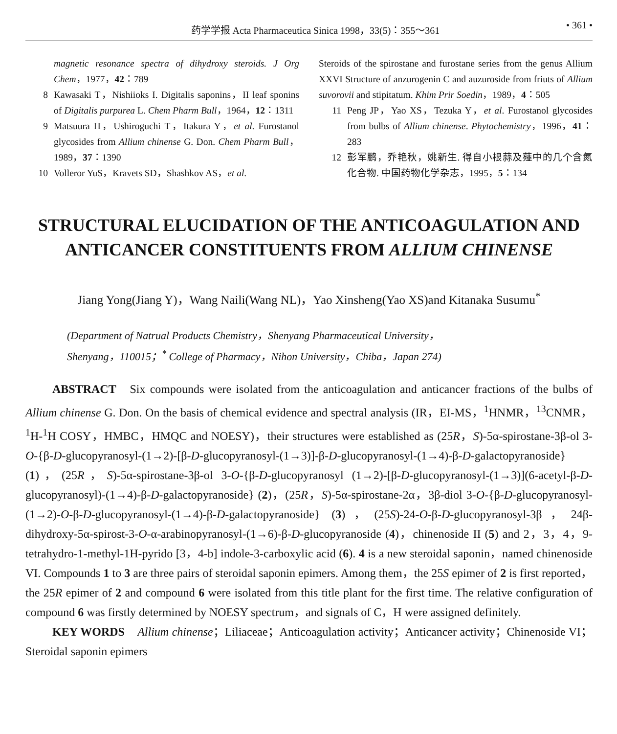药学学报 Acta Pharmaceutica Sinica 1998，33(5)：355～361 • 361 •
magnetic resonance spectra of dihydroxy steroids. J Org Chem，1977，42：789
8 Kawasaki T，Nishiioks I. Digitalis saponins，II leaf sponins of Digitalis purpurea L. Chem Pharm Bull，1964，12：1311
9 Matsuura H，Ushiroguchi T，Itakura Y，et al. Furostanol glycosides from Allium chinense G. Don. Chem Pharm Bull，1989，37：1390
10 Volleror YuS，Kravets SD，Shashkov AS，et al.
Steroids of the spirostane and furostane series from the genus Allium XXVI Structure of anzurogenin C and auzuroside from friuts of Allium suvorovii and stipitatum. Khim Prir Soedin，1989，4：505
11 Peng JP，Yao XS，Tezuka Y，et al. Furostanol glycosides from bulbs of Allium chinense. Phytochemistry，1996，41：283
12 彭军鹏，乔艳秋，姚新生. 得自小根蒜及薤中的几个含氮化合物. 中国药物化学杂志，1995，5：134
STRUCTURAL ELUCIDATION OF THE ANTICOAGULATION AND ANTICANCER CONSTITUENTS FROM ALLIUM CHINENSE
Jiang Yong(Jiang Y)，Wang Naili(Wang NL)，Yao Xinsheng(Yao XS)and Kitanaka Susumu<sup>*</sup>
(Department of Natrual Products Chemistry，Shenyang Pharmaceutical University，
Shenyang，110015；<sup>*</sup> College of Pharmacy，Nihon University，Chiba，Japan 274)
ABSTRACT Six compounds were isolated from the anticoagulation and anticancer fractions of the bulbs of Allium chinense G. Don. On the basis of chemical evidence and spectral analysis (IR，EI-MS，<sup>1</sup>HNMR，<sup>13</sup>CNMR，<sup>1</sup>H-<sup>1</sup>H COSY，HMBC，HMQC and NOESY)，their structures were established as (25R，S)-5α-spirostane-3β-ol 3-O-{β-D-glucopyranosyl-(1→2)-[β-D-glucopyranosyl-(1→3)]-β-D-glucopyranosyl-(1→4)-β-D-galactopyranoside} (1)，(25R，S)-5α-spirostane-3β-ol 3-O-{β-D-glucopyranosyl (1→2)-[β-D-glucopyranosyl-(1→3)](6-acetyl-β-D-glucopyranosyl)-(1→4)-β-D-galactopyranoside} (2)，(25R，S)-5α-spirostane-2α，3β-diol 3-O-{β-D-glucopyranosyl-(1→2)-O-β-D-glucopyranosyl-(1→4)-β-D-galactopyranoside} (3)，(25S)-24-O-β-D-glucopyranosyl-3β，24β-dihydroxy-5α-spirost-3-O-α-arabinopyranosyl-(1→6)-β-D-glucopyranoside (4)，chinenoside II (5) and 2，3，4，9-tetrahydro-1-methyl-1H-pyrido [3，4-b] indole-3-carboxylic acid (6). 4 is a new steroidal saponin，named chinenoside VI. Compounds 1 to 3 are three pairs of steroidal saponin epimers. Among them，the 25S epimer of 2 is first reported，the 25R epimer of 2 and compound 6 were isolated from this title plant for the first time. The relative configuration of compound 6 was firstly determined by NOESY spectrum，and signals of C，H were assigned definitely.
KEY WORDS Allium chinense；Liliaceae；Anticoagulation activity；Anticancer activity；Chinenoside VI；Steroidal saponin epimers